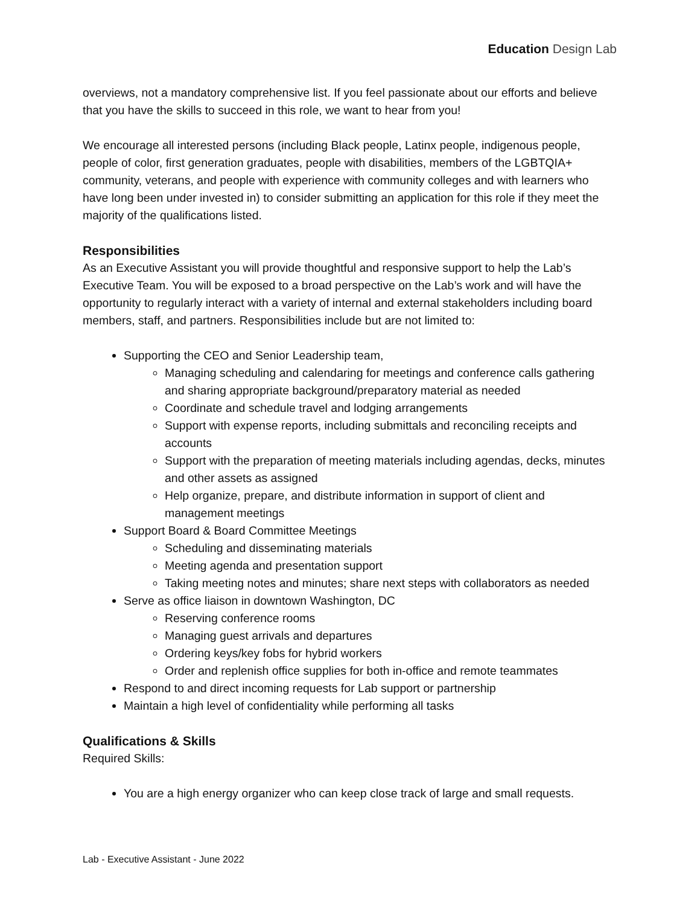Education Design Lab
overviews, not a mandatory comprehensive list. If you feel passionate about our efforts and believe that you have the skills to succeed in this role, we want to hear from you!
We encourage all interested persons (including Black people, Latinx people, indigenous people, people of color, first generation graduates, people with disabilities, members of the LGBTQIA+ community, veterans, and people with experience with community colleges and with learners who have long been under invested in) to consider submitting an application for this role if they meet the majority of the qualifications listed.
Responsibilities
As an Executive Assistant you will provide thoughtful and responsive support to help the Lab’s Executive Team. You will be exposed to a broad perspective on the Lab’s work and will have the opportunity to regularly interact with a variety of internal and external stakeholders including board members, staff, and partners. Responsibilities include but are not limited to:
Supporting the CEO and Senior Leadership team,
Managing scheduling and calendaring for meetings and conference calls gathering and sharing appropriate background/preparatory material as needed
Coordinate and schedule travel and lodging arrangements
Support with expense reports, including submittals and reconciling receipts and accounts
Support with the preparation of meeting materials including agendas, decks, minutes and other assets as assigned
Help organize, prepare, and distribute information in support of client and management meetings
Support Board & Board Committee Meetings
Scheduling and disseminating materials
Meeting agenda and presentation support
Taking meeting notes and minutes; share next steps with collaborators as needed
Serve as office liaison in downtown Washington, DC
Reserving conference rooms
Managing guest arrivals and departures
Ordering keys/key fobs for hybrid workers
Order and replenish office supplies for both in-office and remote teammates
Respond to and direct incoming requests for Lab support or partnership
Maintain a high level of confidentiality while performing all tasks
Qualifications & Skills
Required Skills:
You are a high energy organizer who can keep close track of large and small requests.
Lab - Executive Assistant - June 2022